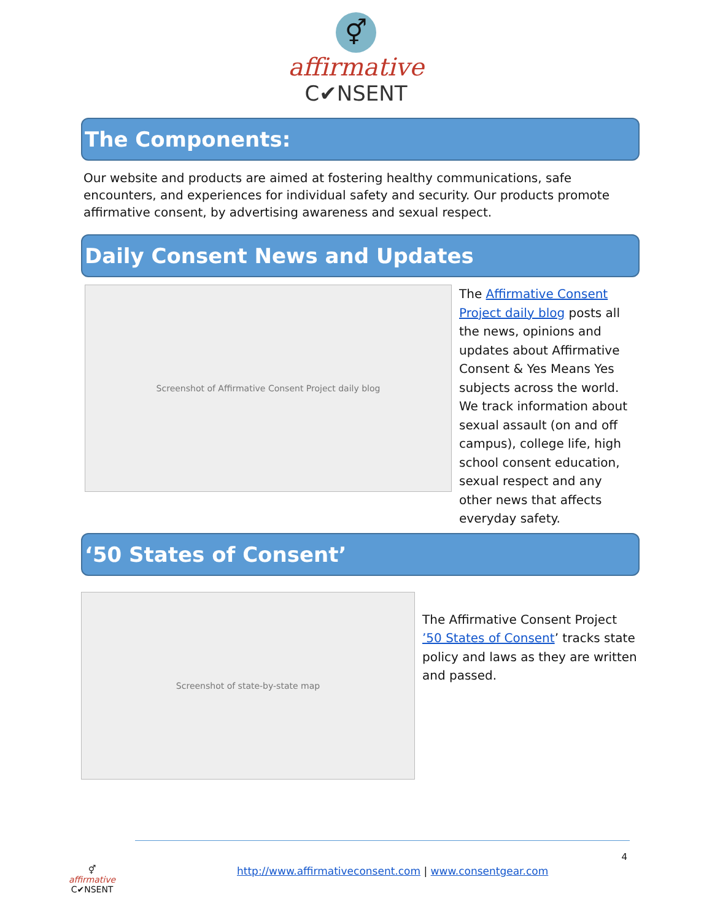⚥
affirmative
C✔NSENT
The Components:
Our website and products are aimed at fostering healthy communications, safe encounters, and experiences for individual safety and security. Our products promote affirmative consent, by advertising awareness and sexual respect.
Daily Consent News and Updates
Screenshot of Affirmative Consent Project daily blog
The Affirmative Consent Project daily blog posts all the news, opinions and updates about Affirmative Consent & Yes Means Yes subjects across the world. We track information about sexual assault (on and off campus), college life, high school consent education, sexual respect and any other news that affects everyday safety.
‘50 States of Consent’
Screenshot of state-by-state map
The Affirmative Consent Project ’50 States of Consent’ tracks state policy and laws as they are written and passed.
4
⚥
affirmative
C✔NSENT
http://www.affirmativeconsent.com | www.consentgear.com